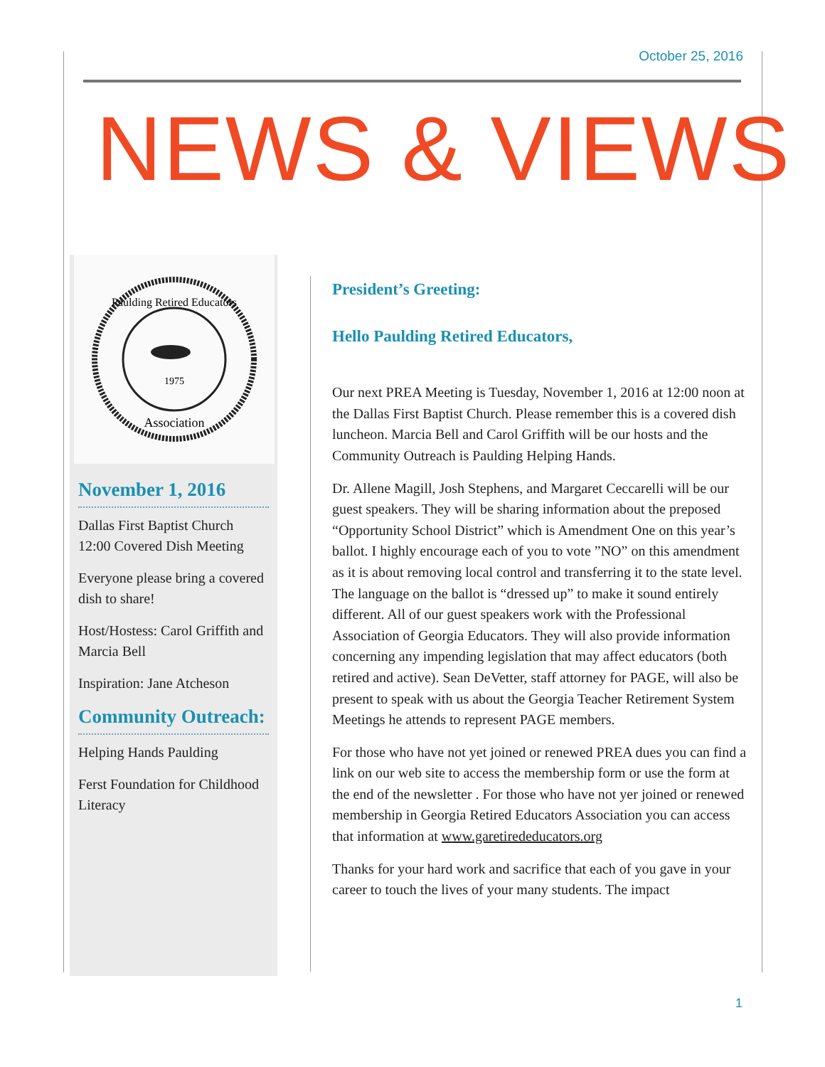October 25, 2016
NEWS & VIEWS
Paulding Retired Educators
1975
Association
November 1, 2016
Dallas First Baptist Church 12:00 Covered Dish Meeting
Everyone please bring a covered dish to share!
Host/Hostess: Carol Griffith and Marcia Bell
Inspiration: Jane Atcheson
Community Outreach:
Helping Hands Paulding
Ferst Foundation for Childhood Literacy
President’s Greeting:
Hello Paulding Retired Educators,
Our next PREA Meeting is Tuesday, November 1, 2016 at 12:00 noon at the Dallas First Baptist Church. Please remember this is a covered dish luncheon. Marcia Bell and Carol Griffith will be our hosts and the Community Outreach is Paulding Helping Hands.
Dr. Allene Magill, Josh Stephens, and Margaret Ceccarelli will be our guest speakers. They will be sharing information about the preposed “Opportunity School District” which is Amendment One on this year’s ballot. I highly encourage each of you to vote ”NO” on this amendment as it is about removing local control and transferring it to the state level. The language on the ballot is “dressed up” to make it sound entirely different. All of our guest speakers work with the Professional Association of Georgia Educators. They will also provide information concerning any impending legislation that may affect educators (both retired and active). Sean DeVetter, staff attorney for PAGE, will also be present to speak with us about the Georgia Teacher Retirement System Meetings he attends to represent PAGE members.
For those who have not yet joined or renewed PREA dues you can find a link on our web site to access the membership form or use the form at the end of the newsletter . For those who have not yer joined or renewed membership in Georgia Retired Educators Association you can access that information at www.garetirededucators.org
Thanks for your hard work and sacrifice that each of you gave in your career to touch the lives of your many students. The impact
1